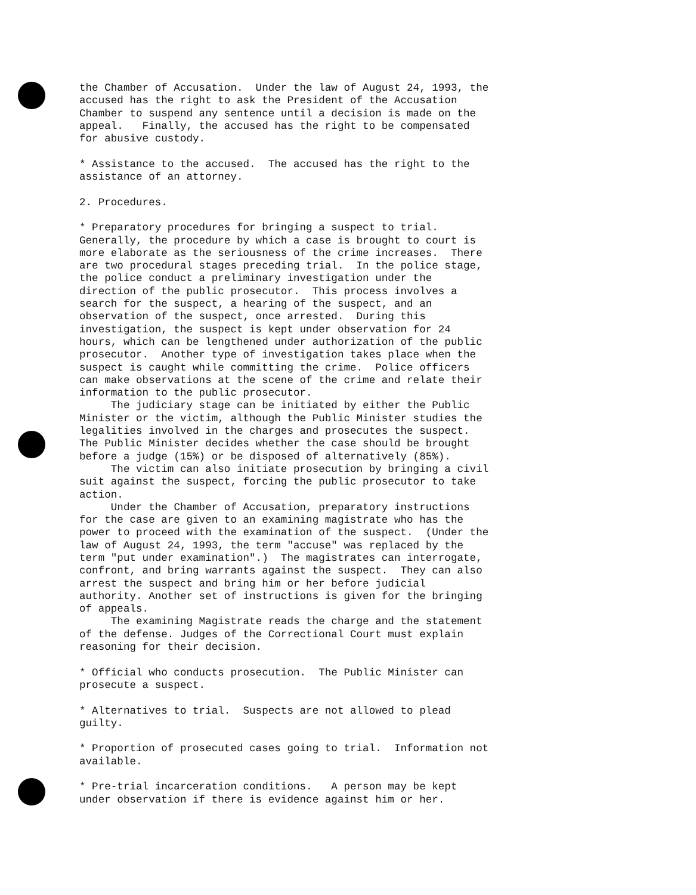the Chamber of Accusation. Under the law of August 24, 1993, the accused has the right to ask the President of the Accusation Chamber to suspend any sentence until a decision is made on the appeal. Finally, the accused has the right to be compensated for abusive custody.
* Assistance to the accused. The accused has the right to the assistance of an attorney.
2. Procedures.
* Preparatory procedures for bringing a suspect to trial. Generally, the procedure by which a case is brought to court is more elaborate as the seriousness of the crime increases. There are two procedural stages preceding trial. In the police stage, the police conduct a preliminary investigation under the direction of the public prosecutor. This process involves a search for the suspect, a hearing of the suspect, and an observation of the suspect, once arrested. During this investigation, the suspect is kept under observation for 24 hours, which can be lengthened under authorization of the public prosecutor. Another type of investigation takes place when the suspect is caught while committing the crime. Police officers can make observations at the scene of the crime and relate their information to the public prosecutor.
The judiciary stage can be initiated by either the Public Minister or the victim, although the Public Minister studies the legalities involved in the charges and prosecutes the suspect. The Public Minister decides whether the case should be brought before a judge (15%) or be disposed of alternatively (85%).
The victim can also initiate prosecution by bringing a civil suit against the suspect, forcing the public prosecutor to take action.
Under the Chamber of Accusation, preparatory instructions for the case are given to an examining magistrate who has the power to proceed with the examination of the suspect. (Under the law of August 24, 1993, the term "accuse" was replaced by the term "put under examination".) The magistrates can interrogate, confront, and bring warrants against the suspect. They can also arrest the suspect and bring him or her before judicial authority. Another set of instructions is given for the bringing of appeals.
The examining Magistrate reads the charge and the statement of the defense. Judges of the Correctional Court must explain reasoning for their decision.
* Official who conducts prosecution. The Public Minister can prosecute a suspect.
* Alternatives to trial. Suspects are not allowed to plead guilty.
* Proportion of prosecuted cases going to trial. Information not available.
* Pre-trial incarceration conditions. A person may be kept under observation if there is evidence against him or her.